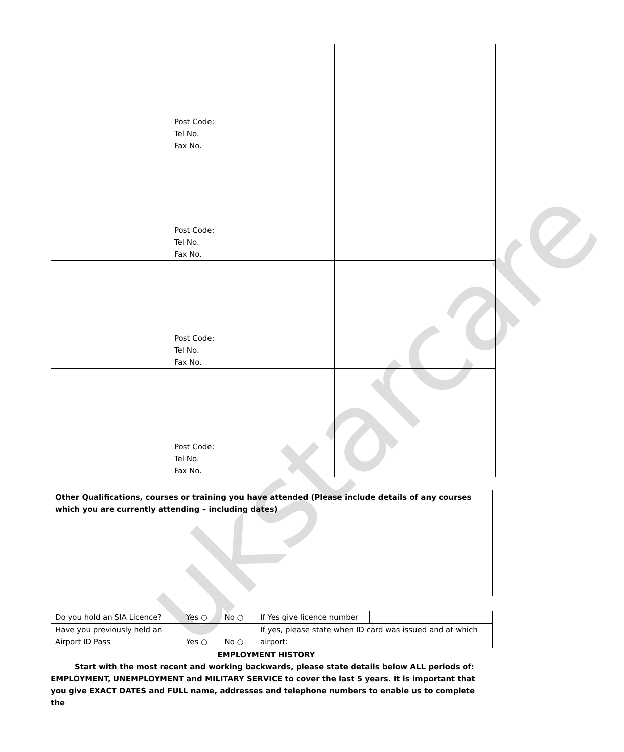ukstarcare
| | | Post Code: Tel No. Fax No. | | |
| | | Post Code: Tel No. Fax No. | | |
| | | Post Code: Tel No. Fax No. | | |
| | | Post Code: Tel No. Fax No. | | |
Other Qualifications, courses or training you have attended (Please include details of any courses which you are currently attending – including dates)
| Do you hold an SIA Licence? | Yes ○ No ○ | If Yes give licence number | |
| Have you previously held an Airport ID Pass | Yes ○ No ○ | If yes, please state when ID card was issued and at which airport: | |
EMPLOYMENT HISTORY
Start with the most recent and working backwards, please state details below ALL periods of: EMPLOYMENT, UNEMPLOYMENT and MILITARY SERVICE to cover the last 5 years. It is important that you give EXACT DATES and FULL name, addresses and telephone numbers to enable us to complete the